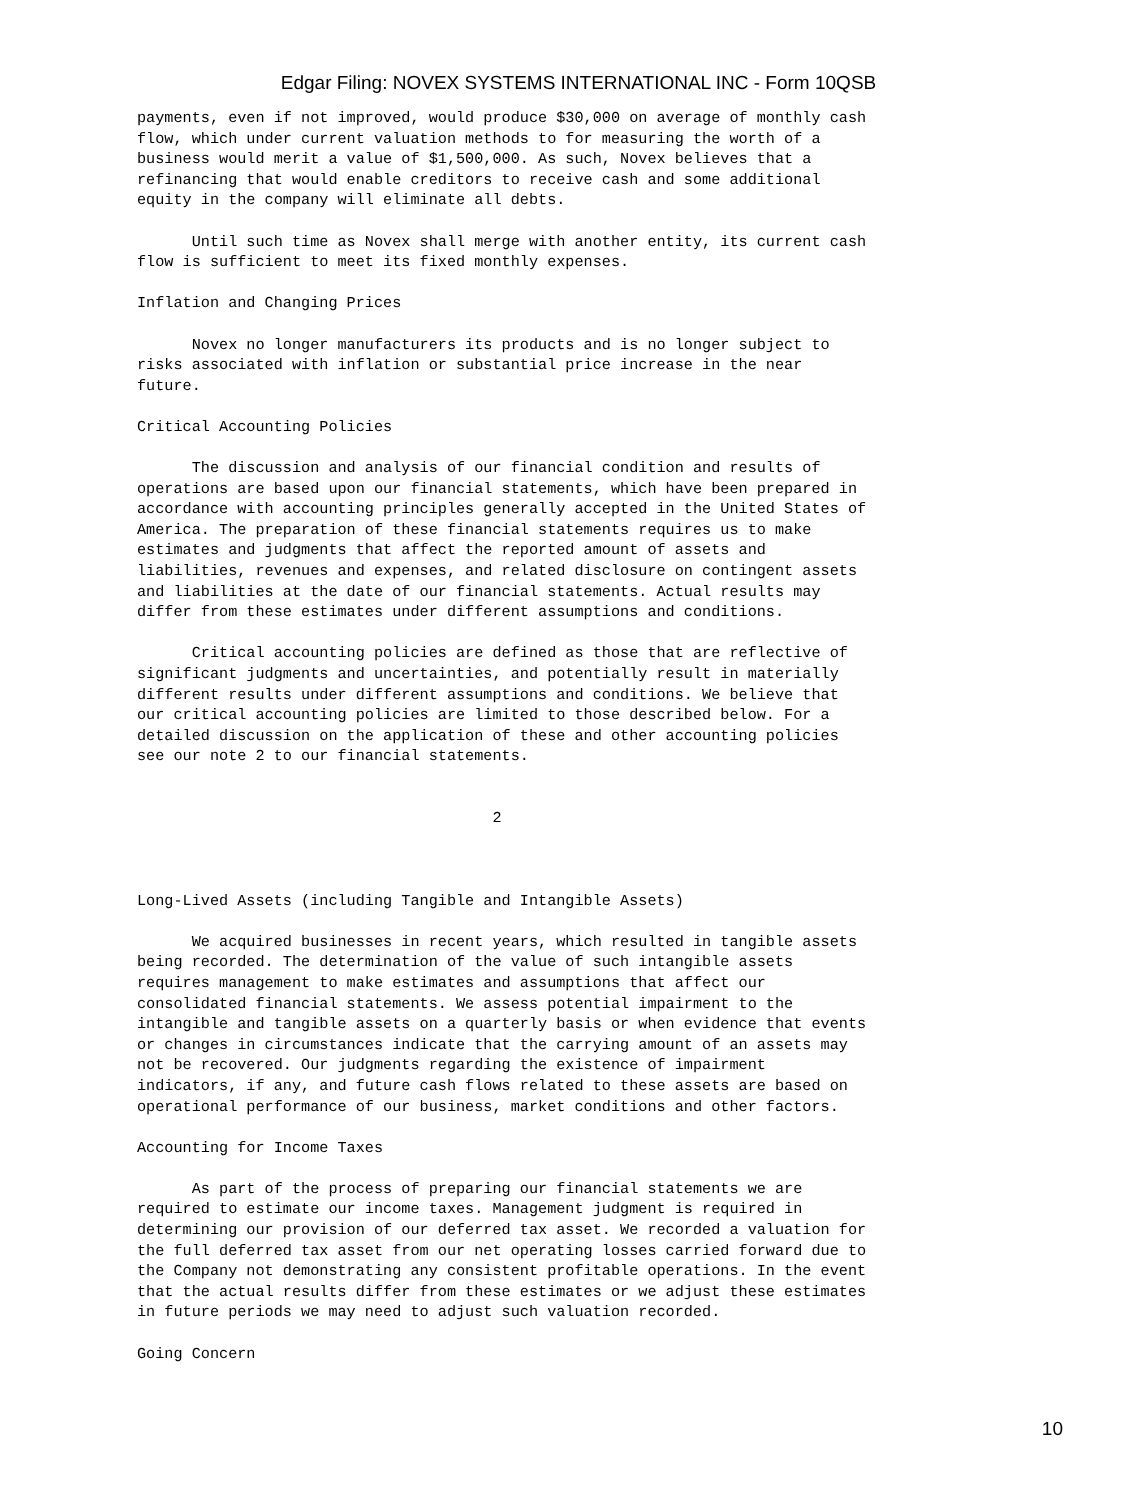Edgar Filing: NOVEX SYSTEMS INTERNATIONAL INC - Form 10QSB
payments, even if not improved, would produce $30,000 on average of monthly cash
flow, which under current valuation methods to for measuring the worth of a
business would merit a value of $1,500,000. As such, Novex believes that a
refinancing that would enable creditors to receive cash and some additional
equity in the company will eliminate all debts.

      Until such time as Novex shall merge with another entity, its current cash
flow is sufficient to meet its fixed monthly expenses.

Inflation and Changing Prices

      Novex no longer manufacturers its products and is no longer subject to
risks associated with inflation or substantial price increase in the near
future.

Critical Accounting Policies

      The discussion and analysis of our financial condition and results of
operations are based upon our financial statements, which have been prepared in
accordance with accounting principles generally accepted in the United States of
America. The preparation of these financial statements requires us to make
estimates and judgments that affect the reported amount of assets and
liabilities, revenues and expenses, and related disclosure on contingent assets
and liabilities at the date of our financial statements. Actual results may
differ from these estimates under different assumptions and conditions.

      Critical accounting policies are defined as those that are reflective of
significant judgments and uncertainties, and potentially result in materially
different results under different assumptions and conditions. We believe that
our critical accounting policies are limited to those described below. For a
detailed discussion on the application of these and other accounting policies
see our note 2 to our financial statements.


                                       2



Long-Lived Assets (including Tangible and Intangible Assets)

      We acquired businesses in recent years, which resulted in tangible assets
being recorded. The determination of the value of such intangible assets
requires management to make estimates and assumptions that affect our
consolidated financial statements. We assess potential impairment to the
intangible and tangible assets on a quarterly basis or when evidence that events
or changes in circumstances indicate that the carrying amount of an assets may
not be recovered. Our judgments regarding the existence of impairment
indicators, if any, and future cash flows related to these assets are based on
operational performance of our business, market conditions and other factors.

Accounting for Income Taxes

      As part of the process of preparing our financial statements we are
required to estimate our income taxes. Management judgment is required in
determining our provision of our deferred tax asset. We recorded a valuation for
the full deferred tax asset from our net operating losses carried forward due to
the Company not demonstrating any consistent profitable operations. In the event
that the actual results differ from these estimates or we adjust these estimates
in future periods we may need to adjust such valuation recorded.

Going Concern
10